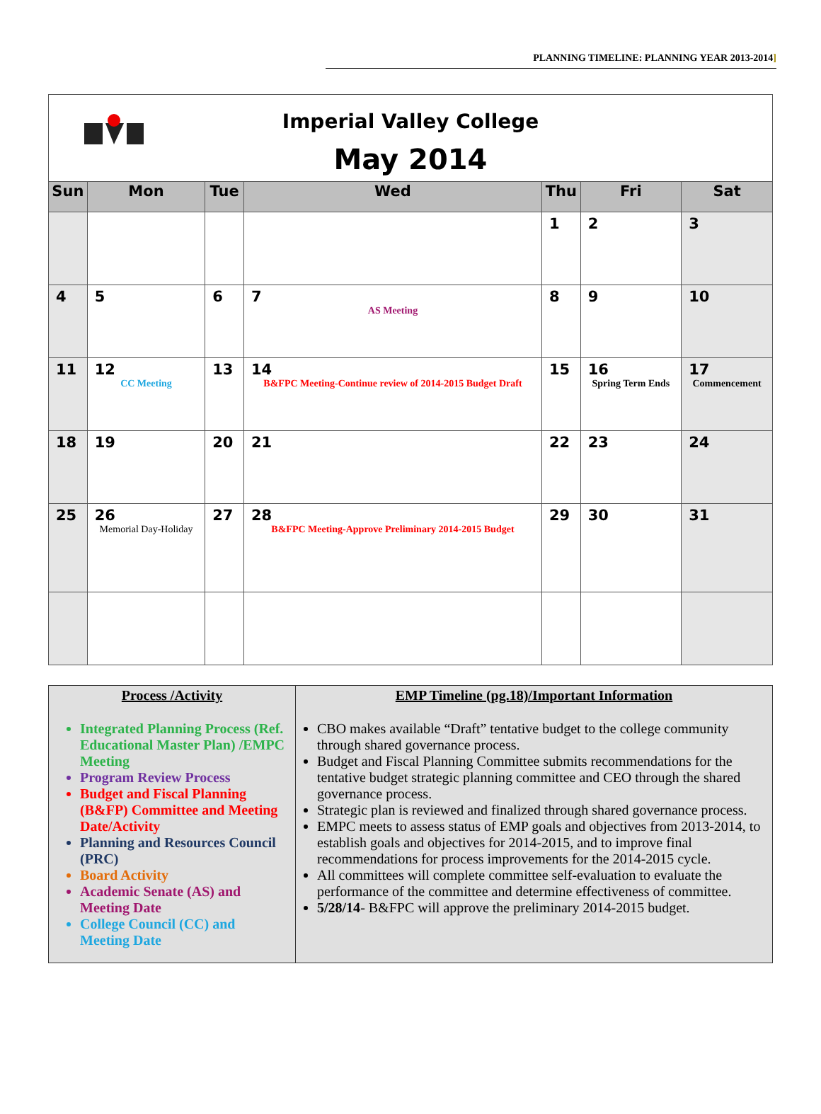PLANNING TIMELINE: PLANNING YEAR 2013-2014]
| Imperial Valley College May 2014 | | | | | | |
| Sun | Mon | Tue | Wed | Thu | Fri | Sat |
| | | | | 1 | 2 | 3 |
| 4 | 5 | 6 | 7 AS Meeting | 8 | 9 | 10 |
| 11 | 12 CC Meeting | 13 | 14 B&FPC Meeting-Continue review of 2014-2015 Budget Draft | 15 | 16 Spring Term Ends | 17 Commencement |
| 18 | 19 | 20 | 21 | 22 | 23 | 24 |
| 25 | 26 Memorial Day-Holiday | 27 | 28 B&FPC Meeting-Approve Preliminary 2014-2015 Budget | 29 | 30 | 31 |
| Process /Activity Integrated Planning Process (Ref. Educational Master Plan) /EMPC Meeting Program Review Process Budget and Fiscal Planning (B&FP) Committee and Meeting Date/Activity Planning and Resources Council (PRC) Board Activity Academic Senate (AS) and Meeting Date College Council (CC) and Meeting Date | EMP Timeline (pg.18)/Important Information CBO makes available “Draft” tentative budget to the college community through shared governance process. Budget and Fiscal Planning Committee submits recommendations for the tentative budget strategic planning committee and CEO through the shared governance process. Strategic plan is reviewed and finalized through shared governance process. EMPC meets to assess status of EMP goals and objectives from 2013-2014, to establish goals and objectives for 2014-2015, and to improve final recommendations for process improvements for the 2014-2015 cycle. All committees will complete committee self-evaluation to evaluate the performance of the committee and determine effectiveness of committee. 5/28/14 - B&FPC will approve the preliminary 2014-2015 budget. |